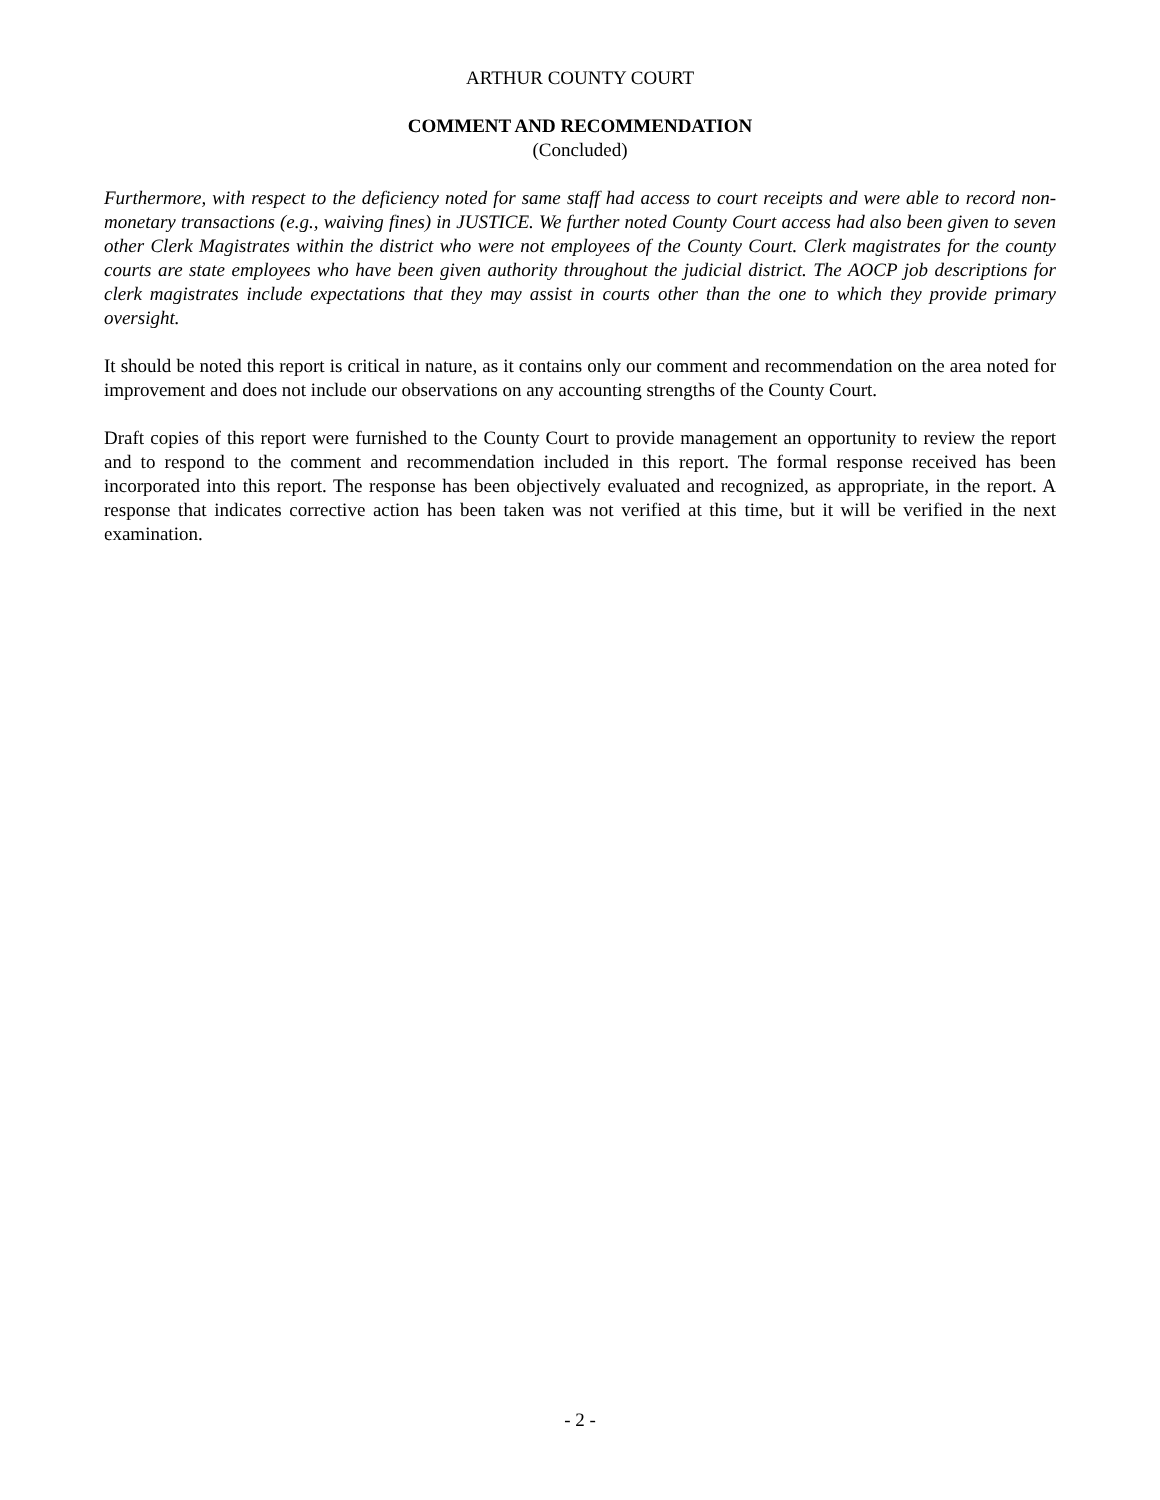ARTHUR COUNTY COURT
COMMENT AND RECOMMENDATION
(Concluded)
Furthermore, with respect to the deficiency noted for same staff had access to court receipts and were able to record non-monetary transactions (e.g., waiving fines) in JUSTICE. We further noted County Court access had also been given to seven other Clerk Magistrates within the district who were not employees of the County Court. Clerk magistrates for the county courts are state employees who have been given authority throughout the judicial district. The AOCP job descriptions for clerk magistrates include expectations that they may assist in courts other than the one to which they provide primary oversight.
It should be noted this report is critical in nature, as it contains only our comment and recommendation on the area noted for improvement and does not include our observations on any accounting strengths of the County Court.
Draft copies of this report were furnished to the County Court to provide management an opportunity to review the report and to respond to the comment and recommendation included in this report. The formal response received has been incorporated into this report. The response has been objectively evaluated and recognized, as appropriate, in the report. A response that indicates corrective action has been taken was not verified at this time, but it will be verified in the next examination.
- 2 -